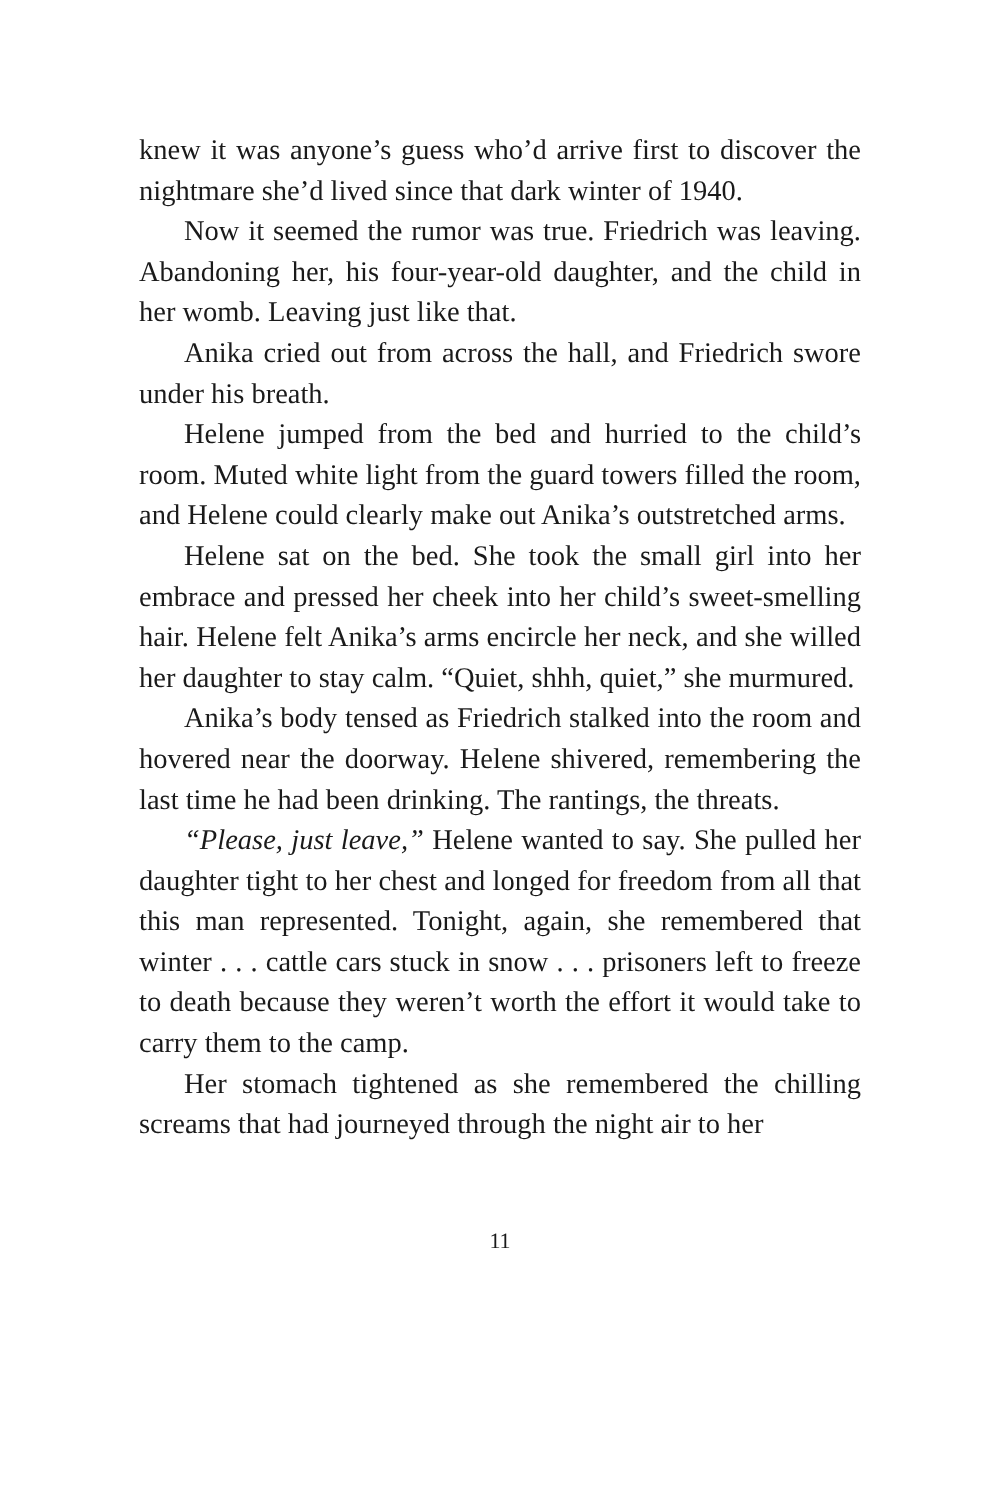knew it was anyone’s guess who’d arrive first to discover the nightmare she’d lived since that dark winter of 1940.
Now it seemed the rumor was true. Friedrich was leaving. Abandoning her, his four-year-old daughter, and the child in her womb. Leaving just like that.
Anika cried out from across the hall, and Friedrich swore under his breath.
Helene jumped from the bed and hurried to the child’s room. Muted white light from the guard towers filled the room, and Helene could clearly make out Anika’s outstretched arms.
Helene sat on the bed. She took the small girl into her embrace and pressed her cheek into her child’s sweet-smelling hair. Helene felt Anika’s arms encircle her neck, and she willed her daughter to stay calm. “Quiet, shhh, quiet,” she murmured.
Anika’s body tensed as Friedrich stalked into the room and hovered near the doorway. Helene shivered, remembering the last time he had been drinking. The rantings, the threats.
“Please, just leave,” Helene wanted to say. She pulled her daughter tight to her chest and longed for freedom from all that this man represented. Tonight, again, she remembered that winter . . . cattle cars stuck in snow . . . prisoners left to freeze to death because they weren’t worth the effort it would take to carry them to the camp.
Her stomach tightened as she remembered the chilling screams that had journeyed through the night air to her
11